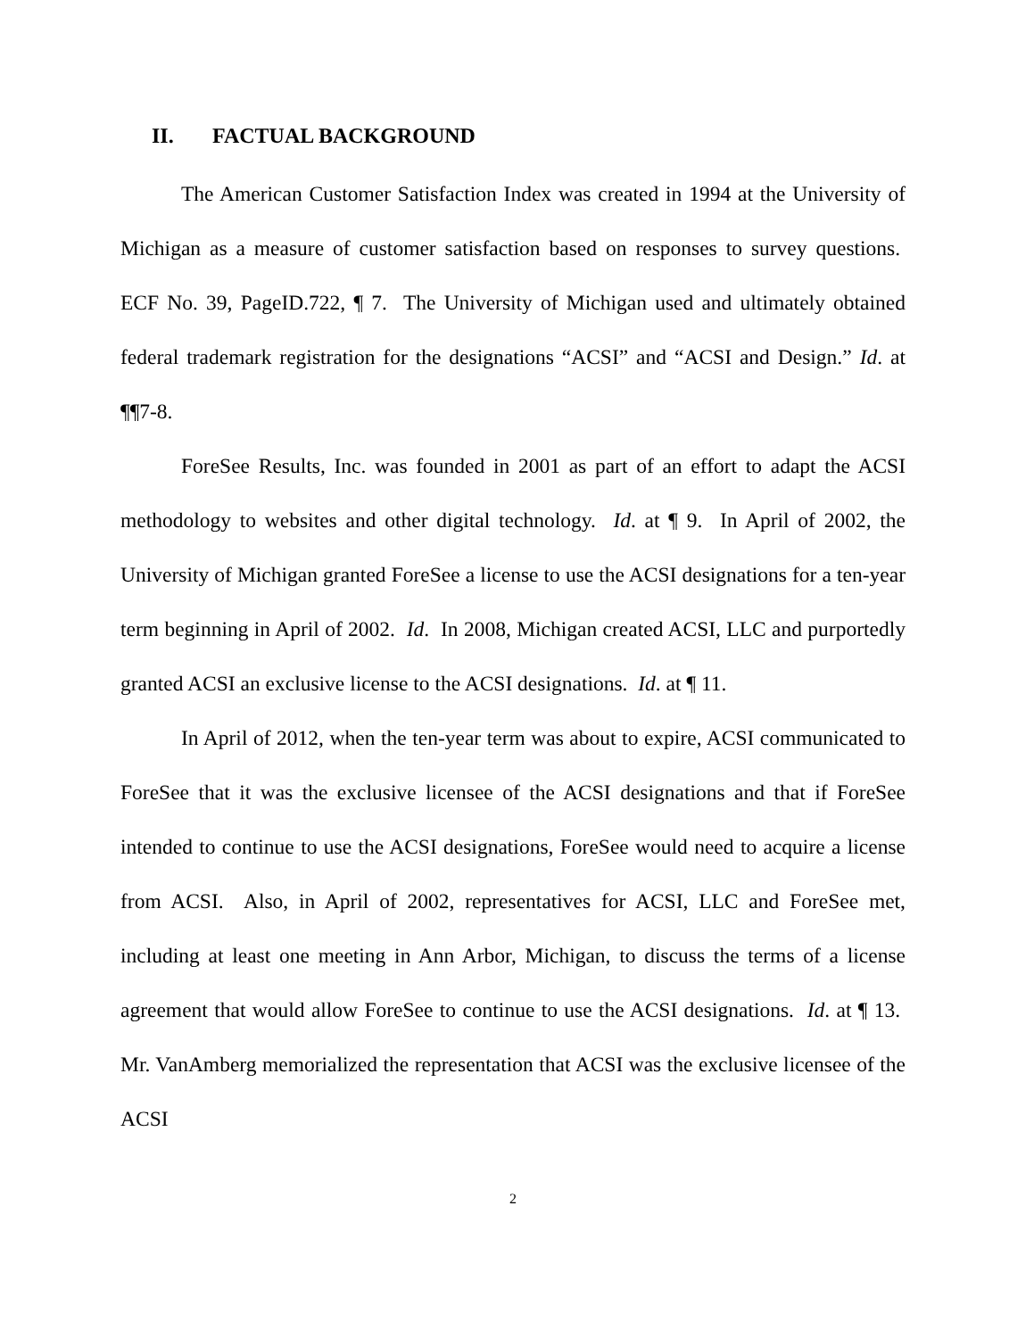II. FACTUAL BACKGROUND
The American Customer Satisfaction Index was created in 1994 at the University of Michigan as a measure of customer satisfaction based on responses to survey questions. ECF No. 39, PageID.722, ¶ 7. The University of Michigan used and ultimately obtained federal trademark registration for the designations “ACSI” and “ACSI and Design.” Id. at ¶¶7-8.
ForeSee Results, Inc. was founded in 2001 as part of an effort to adapt the ACSI methodology to websites and other digital technology. Id. at ¶ 9. In April of 2002, the University of Michigan granted ForeSee a license to use the ACSI designations for a ten-year term beginning in April of 2002. Id. In 2008, Michigan created ACSI, LLC and purportedly granted ACSI an exclusive license to the ACSI designations. Id. at ¶ 11.
In April of 2012, when the ten-year term was about to expire, ACSI communicated to ForeSee that it was the exclusive licensee of the ACSI designations and that if ForeSee intended to continue to use the ACSI designations, ForeSee would need to acquire a license from ACSI. Also, in April of 2002, representatives for ACSI, LLC and ForeSee met, including at least one meeting in Ann Arbor, Michigan, to discuss the terms of a license agreement that would allow ForeSee to continue to use the ACSI designations. Id. at ¶ 13. Mr. VanAmberg memorialized the representation that ACSI was the exclusive licensee of the ACSI
2